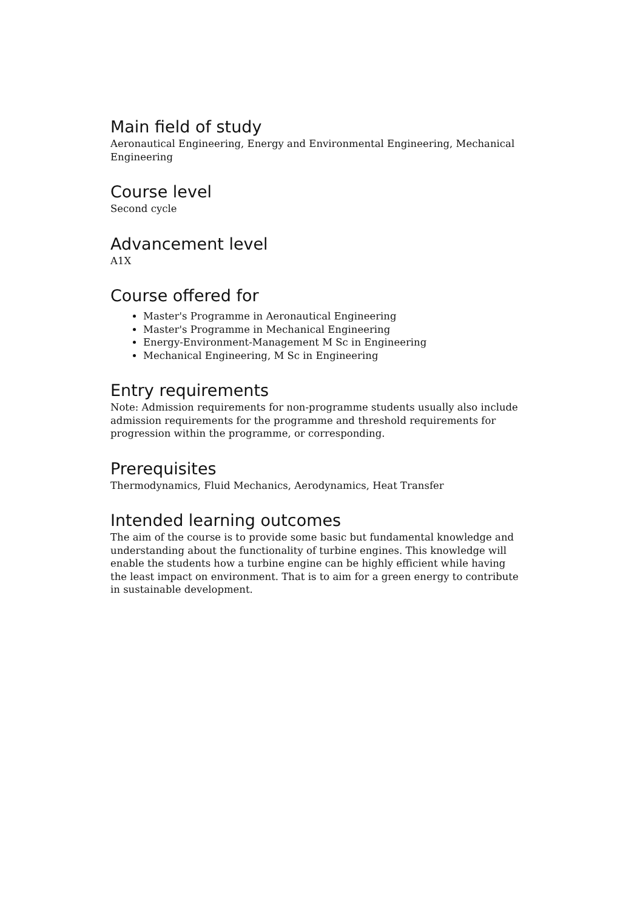Main field of study
Aeronautical Engineering, Energy and Environmental Engineering, Mechanical Engineering
Course level
Second cycle
Advancement level
A1X
Course offered for
Master's Programme in Aeronautical Engineering
Master's Programme in Mechanical Engineering
Energy-Environment-Management M Sc in Engineering
Mechanical Engineering, M Sc in Engineering
Entry requirements
Note: Admission requirements for non-programme students usually also include admission requirements for the programme and threshold requirements for progression within the programme, or corresponding.
Prerequisites
Thermodynamics, Fluid Mechanics, Aerodynamics, Heat Transfer
Intended learning outcomes
The aim of the course is to provide some basic but fundamental knowledge and understanding about the functionality of turbine engines. This knowledge will enable the students how a turbine engine can be highly efficient while having the least impact on environment. That is to aim for a green energy to contribute in sustainable development.